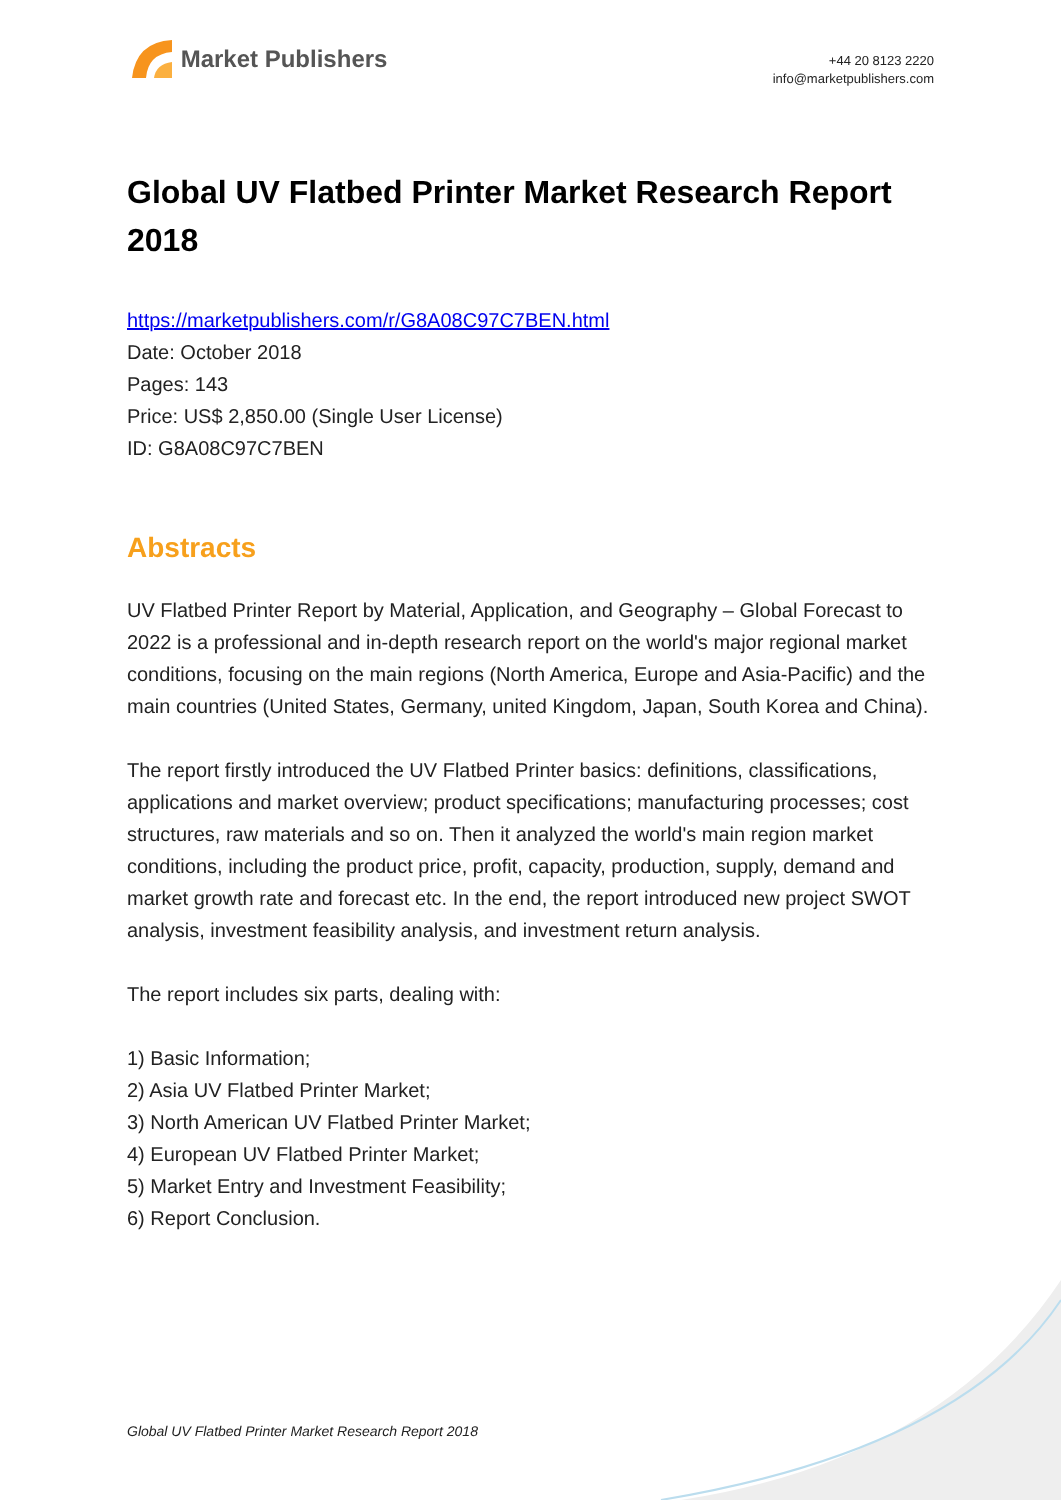Market Publishers
+44 20 8123 2220
info@marketpublishers.com
Global UV Flatbed Printer Market Research Report 2018
https://marketpublishers.com/r/G8A08C97C7BEN.html
Date: October 2018
Pages: 143
Price: US$ 2,850.00 (Single User License)
ID: G8A08C97C7BEN
Abstracts
UV Flatbed Printer Report by Material, Application, and Geography – Global Forecast to 2022 is a professional and in-depth research report on the world's major regional market conditions, focusing on the main regions (North America, Europe and Asia-Pacific) and the main countries (United States, Germany, united Kingdom, Japan, South Korea and China).
The report firstly introduced the UV Flatbed Printer basics: definitions, classifications, applications and market overview; product specifications; manufacturing processes; cost structures, raw materials and so on. Then it analyzed the world's main region market conditions, including the product price, profit, capacity, production, supply, demand and market growth rate and forecast etc. In the end, the report introduced new project SWOT analysis, investment feasibility analysis, and investment return analysis.
The report includes six parts, dealing with:
1) Basic Information;
2) Asia UV Flatbed Printer Market;
3) North American UV Flatbed Printer Market;
4) European UV Flatbed Printer Market;
5) Market Entry and Investment Feasibility;
6) Report Conclusion.
Global UV Flatbed Printer Market Research Report 2018